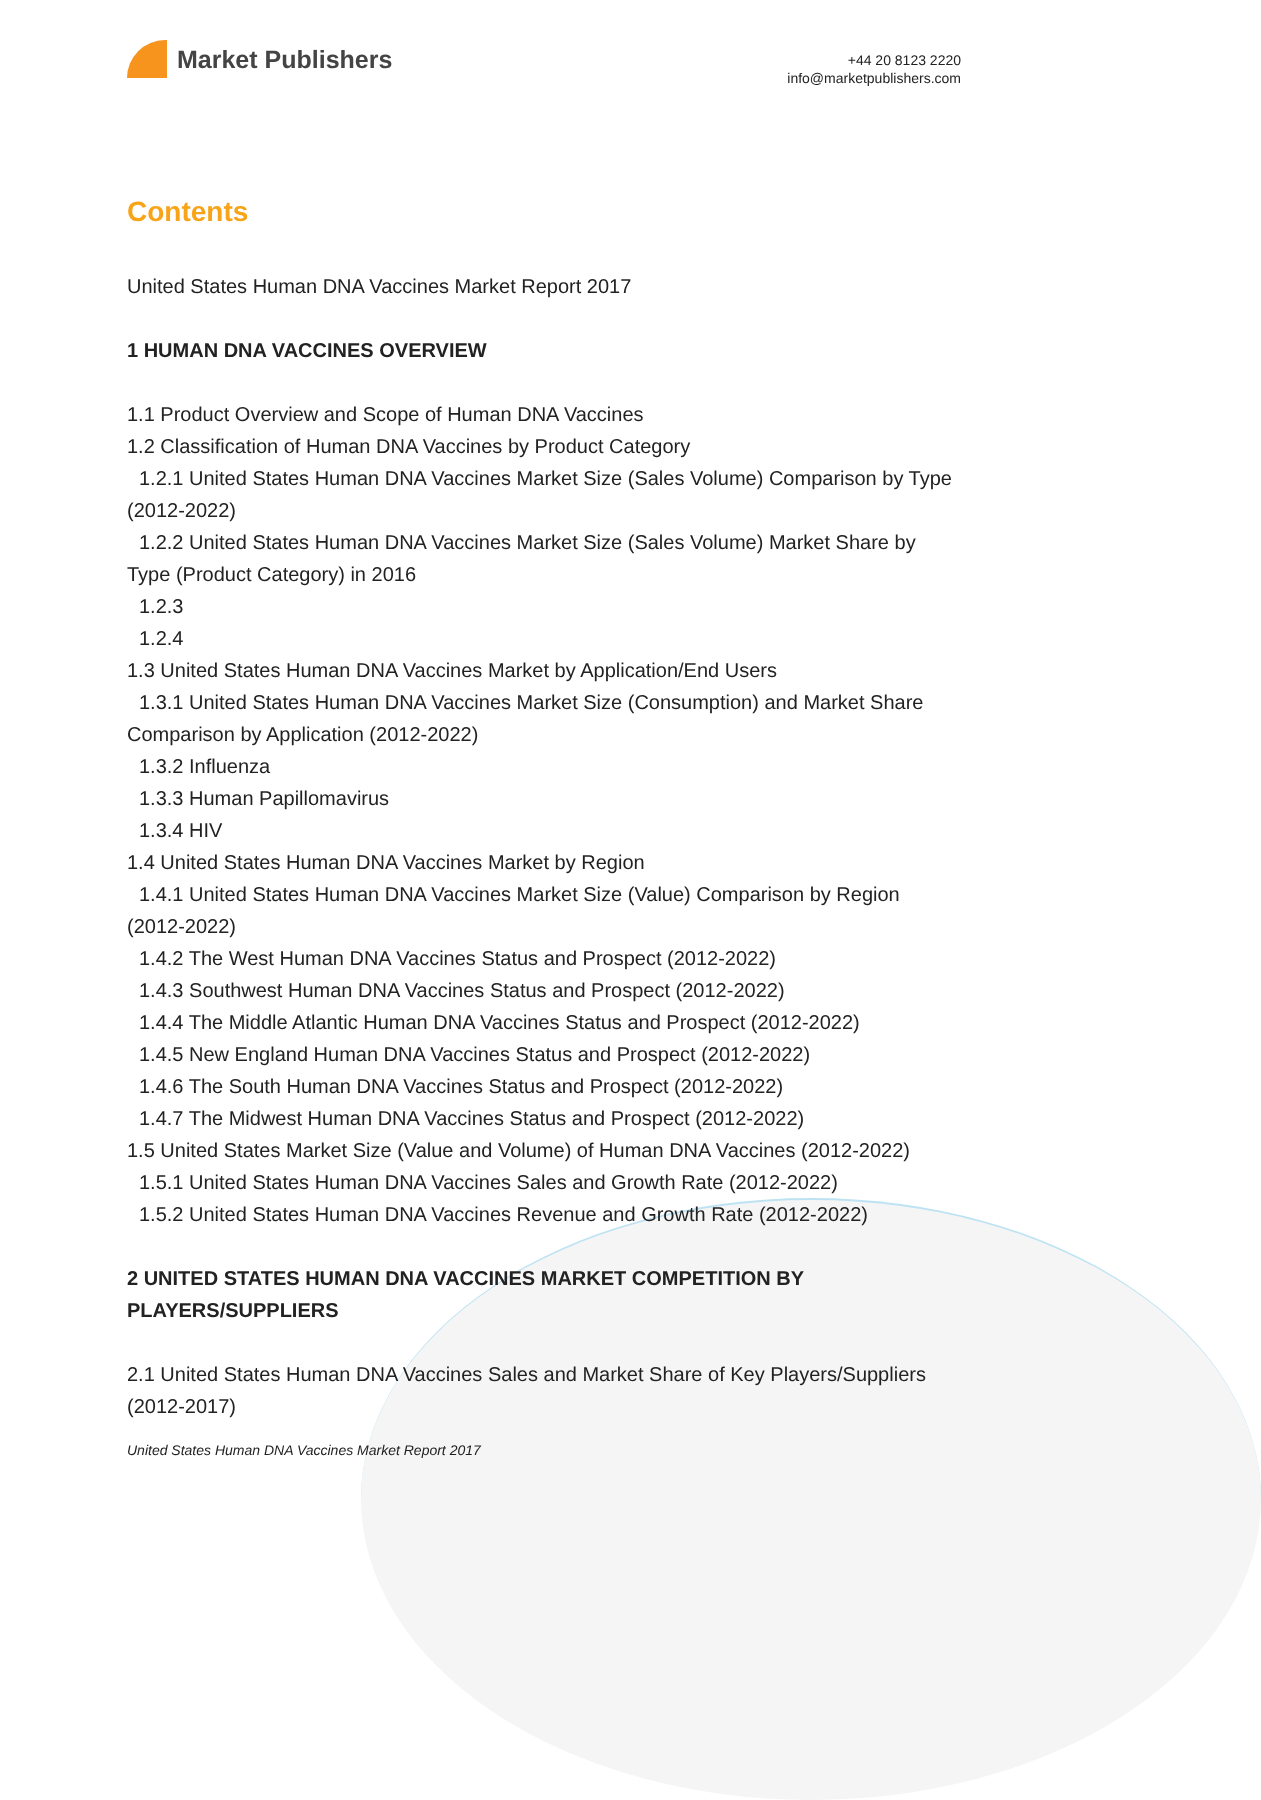Market Publishers
+44 20 8123 2220
info@marketpublishers.com
Contents
United States Human DNA Vaccines Market Report 2017
1 HUMAN DNA VACCINES OVERVIEW
1.1 Product Overview and Scope of Human DNA Vaccines
1.2 Classification of Human DNA Vaccines by Product Category
1.2.1 United States Human DNA Vaccines Market Size (Sales Volume) Comparison by Type (2012-2022)
1.2.2 United States Human DNA Vaccines Market Size (Sales Volume) Market Share by Type (Product Category) in 2016
1.2.3
1.2.4
1.3 United States Human DNA Vaccines Market by Application/End Users
1.3.1 United States Human DNA Vaccines Market Size (Consumption) and Market Share Comparison by Application (2012-2022)
1.3.2 Influenza
1.3.3 Human Papillomavirus
1.3.4 HIV
1.4 United States Human DNA Vaccines Market by Region
1.4.1 United States Human DNA Vaccines Market Size (Value) Comparison by Region (2012-2022)
1.4.2 The West Human DNA Vaccines Status and Prospect (2012-2022)
1.4.3 Southwest Human DNA Vaccines Status and Prospect (2012-2022)
1.4.4 The Middle Atlantic Human DNA Vaccines Status and Prospect (2012-2022)
1.4.5 New England Human DNA Vaccines Status and Prospect (2012-2022)
1.4.6 The South Human DNA Vaccines Status and Prospect (2012-2022)
1.4.7 The Midwest Human DNA Vaccines Status and Prospect (2012-2022)
1.5 United States Market Size (Value and Volume) of Human DNA Vaccines (2012-2022)
1.5.1 United States Human DNA Vaccines Sales and Growth Rate (2012-2022)
1.5.2 United States Human DNA Vaccines Revenue and Growth Rate (2012-2022)
2 UNITED STATES HUMAN DNA VACCINES MARKET COMPETITION BY PLAYERS/SUPPLIERS
2.1 United States Human DNA Vaccines Sales and Market Share of Key Players/Suppliers (2012-2017)
United States Human DNA Vaccines Market Report 2017